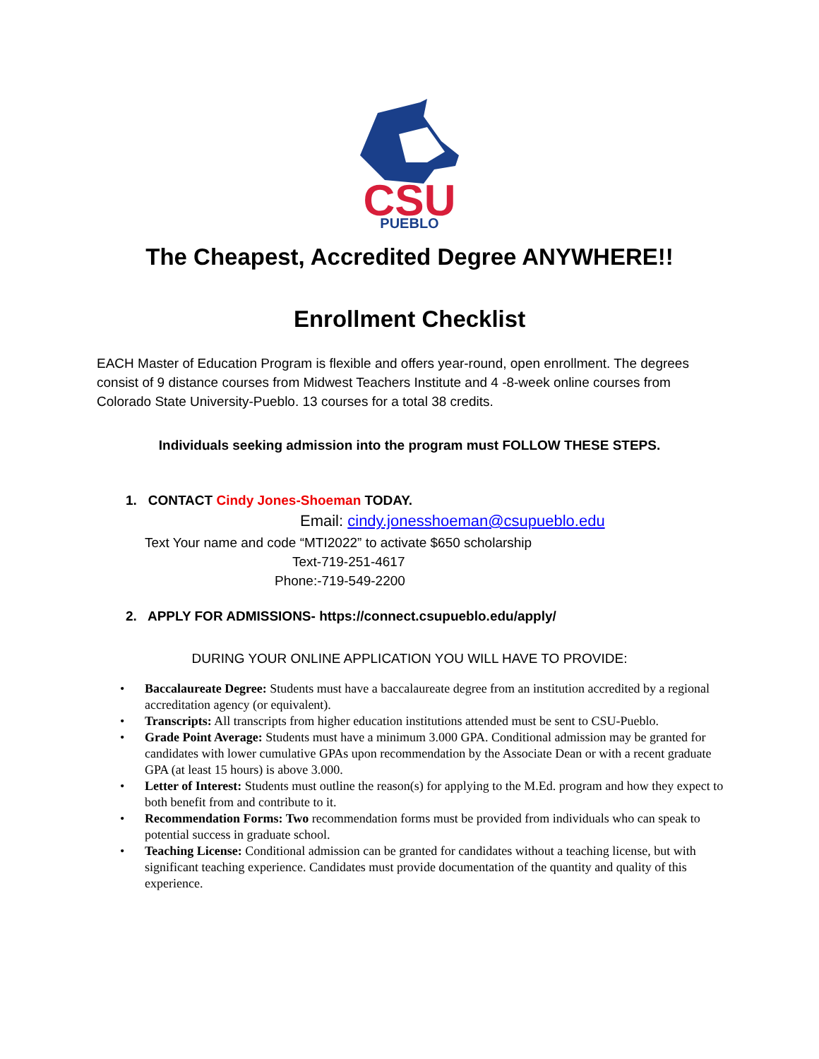CSU
PUEBLO
The Cheapest, Accredited Degree ANYWHERE!!
Enrollment Checklist
EACH Master of Education Program is flexible and offers year-round, open enrollment. The degrees consist of 9 distance courses from Midwest Teachers Institute and 4 -8-week online courses from Colorado State University-Pueblo. 13 courses for a total 38 credits.
Individuals seeking admission into the program must FOLLOW THESE STEPS.
1. CONTACT Cindy Jones-Shoeman TODAY.
Email: cindy.jonesshoeman@csupueblo.edu
Text Your name and code “MTI2022” to activate $650 scholarship
Text-719-251-4617
Phone:-719-549-2200
2. APPLY FOR ADMISSIONS- https://connect.csupueblo.edu/apply/
DURING YOUR ONLINE APPLICATION YOU WILL HAVE TO PROVIDE:
• Baccalaureate Degree: Students must have a baccalaureate degree from an institution accredited by a regional accreditation agency (or equivalent).
• Transcripts: All transcripts from higher education institutions attended must be sent to CSU-Pueblo.
• Grade Point Average: Students must have a minimum 3.000 GPA. Conditional admission may be granted for candidates with lower cumulative GPAs upon recommendation by the Associate Dean or with a recent graduate GPA (at least 15 hours) is above 3.000.
• Letter of Interest: Students must outline the reason(s) for applying to the M.Ed. program and how they expect to both benefit from and contribute to it.
• Recommendation Forms: Two recommendation forms must be provided from individuals who can speak to potential success in graduate school.
• Teaching License: Conditional admission can be granted for candidates without a teaching license, but with significant teaching experience. Candidates must provide documentation of the quantity and quality of this experience.